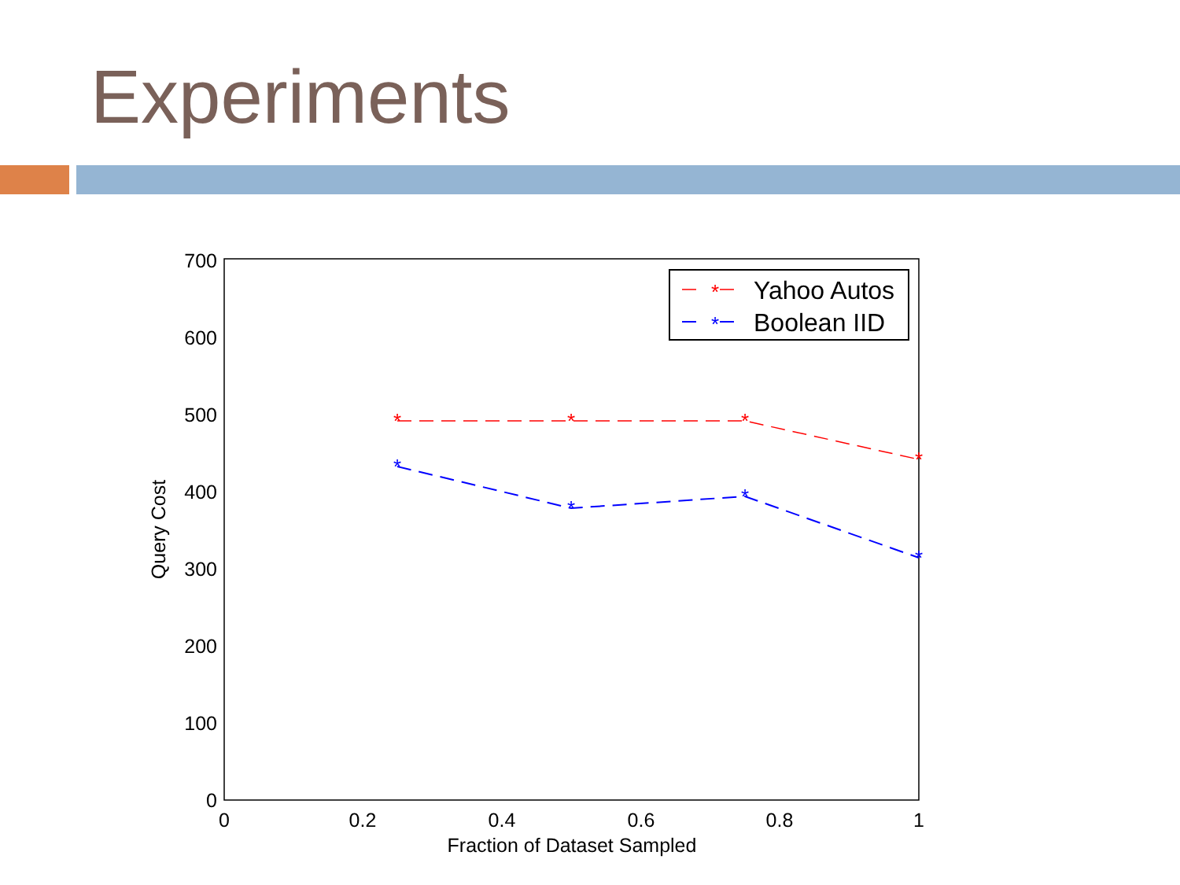Experiments
700
600
500
400
300
200
100
0
0
0.2
0.4
0.6
0.8
1
Fraction of Dataset Sampled
Query Cost
*
*
*
*
*
*
*
*
*
*
Yahoo Autos
Boolean IID